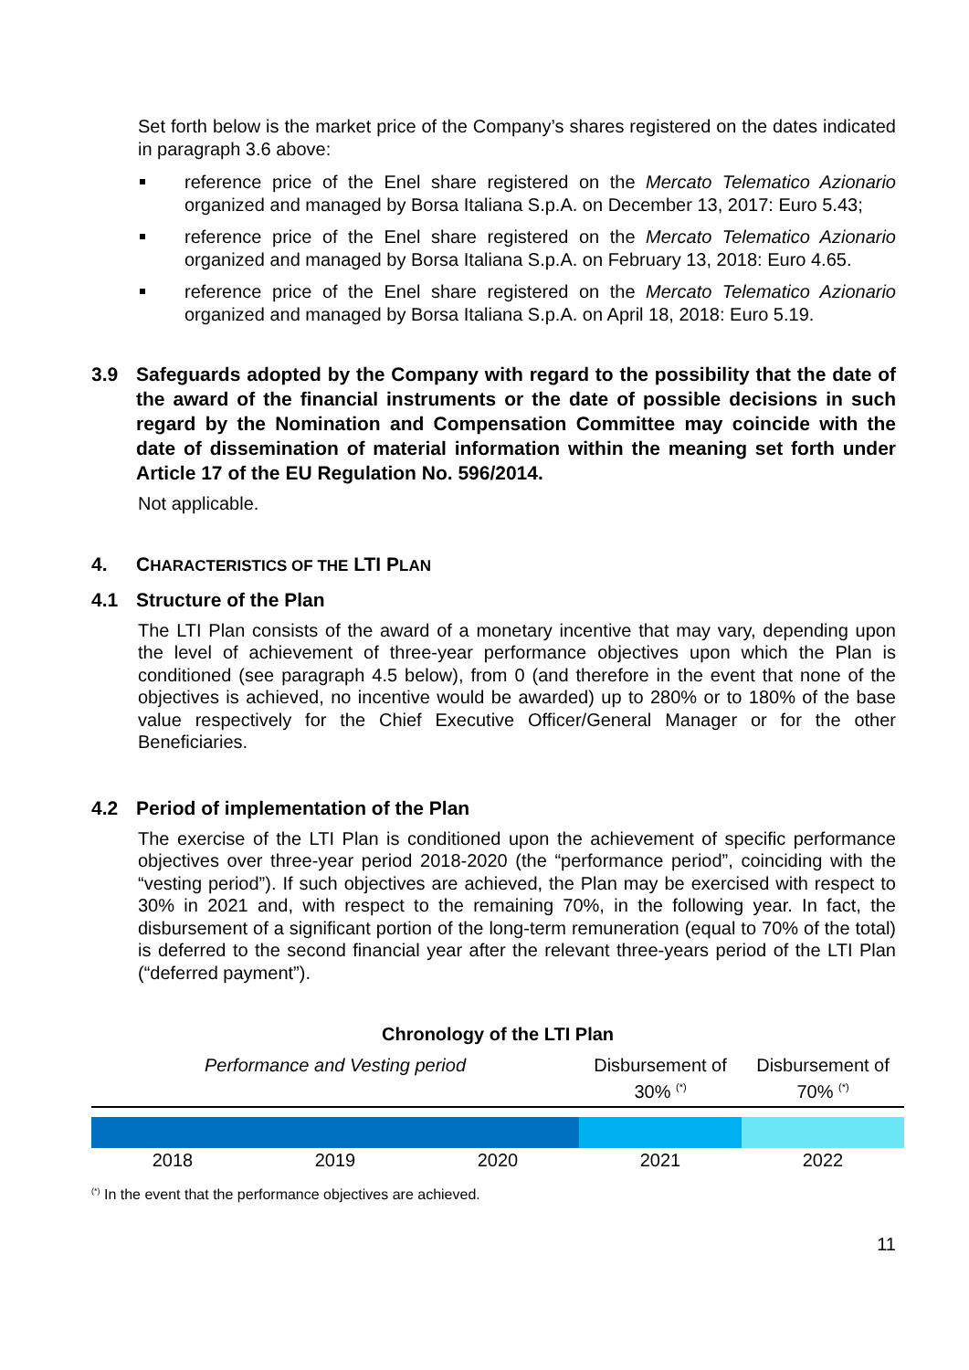Set forth below is the market price of the Company’s shares registered on the dates indicated in paragraph 3.6 above:
reference price of the Enel share registered on the Mercato Telematico Azionario organized and managed by Borsa Italiana S.p.A. on December 13, 2017: Euro 5.43;
reference price of the Enel share registered on the Mercato Telematico Azionario organized and managed by Borsa Italiana S.p.A. on February 13, 2018: Euro 4.65.
reference price of the Enel share registered on the Mercato Telematico Azionario organized and managed by Borsa Italiana S.p.A. on April 18, 2018: Euro 5.19.
3.9 Safeguards adopted by the Company with regard to the possibility that the date of the award of the financial instruments or the date of possible decisions in such regard by the Nomination and Compensation Committee may coincide with the date of dissemination of material information within the meaning set forth under Article 17 of the EU Regulation No. 596/2014.
Not applicable.
4. CHARACTERISTICS OF THE LTI PLAN
4.1 Structure of the Plan
The LTI Plan consists of the award of a monetary incentive that may vary, depending upon the level of achievement of three-year performance objectives upon which the Plan is conditioned (see paragraph 4.5 below), from 0 (and therefore in the event that none of the objectives is achieved, no incentive would be awarded) up to 280% or to 180% of the base value respectively for the Chief Executive Officer/General Manager or for the other Beneficiaries.
4.2 Period of implementation of the Plan
The exercise of the LTI Plan is conditioned upon the achievement of specific performance objectives over three-year period 2018-2020 (the “performance period”, coinciding with the “vesting period”). If such objectives are achieved, the Plan may be exercised with respect to 30% in 2021 and, with respect to the remaining 70%, in the following year. In fact, the disbursement of a significant portion of the long-term remuneration (equal to 70% of the total) is deferred to the second financial year after the relevant three-years period of the LTI Plan (“deferred payment”).
Chronology of the LTI Plan
Performance and Vesting period Disbursement of 30% <sup>(*)</sup>
Disbursement of 70% <sup>(*)</sup>
2018 2019 2020 2021 2022
<sup>(*)</sup> In the event that the performance objectives are achieved.
11